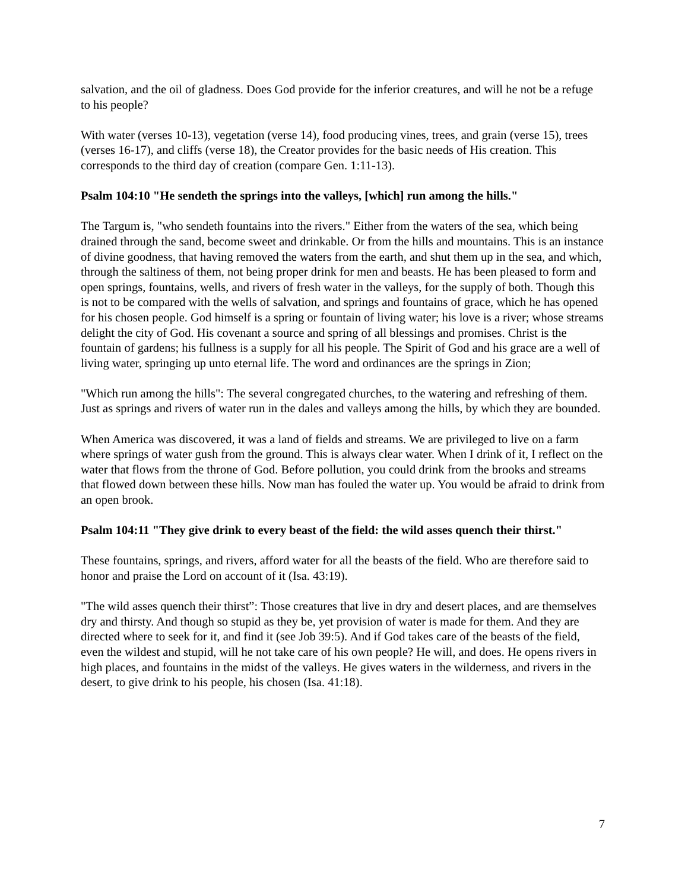salvation, and the oil of gladness. Does God provide for the inferior creatures, and will he not be a refuge to his people?
With water (verses 10-13), vegetation (verse 14), food producing vines, trees, and grain (verse 15), trees (verses 16-17), and cliffs (verse 18), the Creator provides for the basic needs of His creation. This corresponds to the third day of creation (compare Gen. 1:11-13).
Psalm 104:10 "He sendeth the springs into the valleys, [which] run among the hills."
The Targum is, "who sendeth fountains into the rivers." Either from the waters of the sea, which being drained through the sand, become sweet and drinkable. Or from the hills and mountains. This is an instance of divine goodness, that having removed the waters from the earth, and shut them up in the sea, and which, through the saltiness of them, not being proper drink for men and beasts. He has been pleased to form and open springs, fountains, wells, and rivers of fresh water in the valleys, for the supply of both. Though this is not to be compared with the wells of salvation, and springs and fountains of grace, which he has opened for his chosen people. God himself is a spring or fountain of living water; his love is a river; whose streams delight the city of God. His covenant a source and spring of all blessings and promises. Christ is the fountain of gardens; his fullness is a supply for all his people. The Spirit of God and his grace are a well of living water, springing up unto eternal life. The word and ordinances are the springs in Zion;
"Which run among the hills": The several congregated churches, to the watering and refreshing of them. Just as springs and rivers of water run in the dales and valleys among the hills, by which they are bounded.
When America was discovered, it was a land of fields and streams. We are privileged to live on a farm where springs of water gush from the ground. This is always clear water. When I drink of it, I reflect on the water that flows from the throne of God. Before pollution, you could drink from the brooks and streams that flowed down between these hills. Now man has fouled the water up. You would be afraid to drink from an open brook.
Psalm 104:11 "They give drink to every beast of the field: the wild asses quench their thirst."
These fountains, springs, and rivers, afford water for all the beasts of the field. Who are therefore said to honor and praise the Lord on account of it (Isa. 43:19).
"The wild asses quench their thirst”: Those creatures that live in dry and desert places, and are themselves dry and thirsty. And though so stupid as they be, yet provision of water is made for them. And they are directed where to seek for it, and find it (see Job 39:5). And if God takes care of the beasts of the field, even the wildest and stupid, will he not take care of his own people? He will, and does. He opens rivers in high places, and fountains in the midst of the valleys. He gives waters in the wilderness, and rivers in the desert, to give drink to his people, his chosen (Isa. 41:18).
7